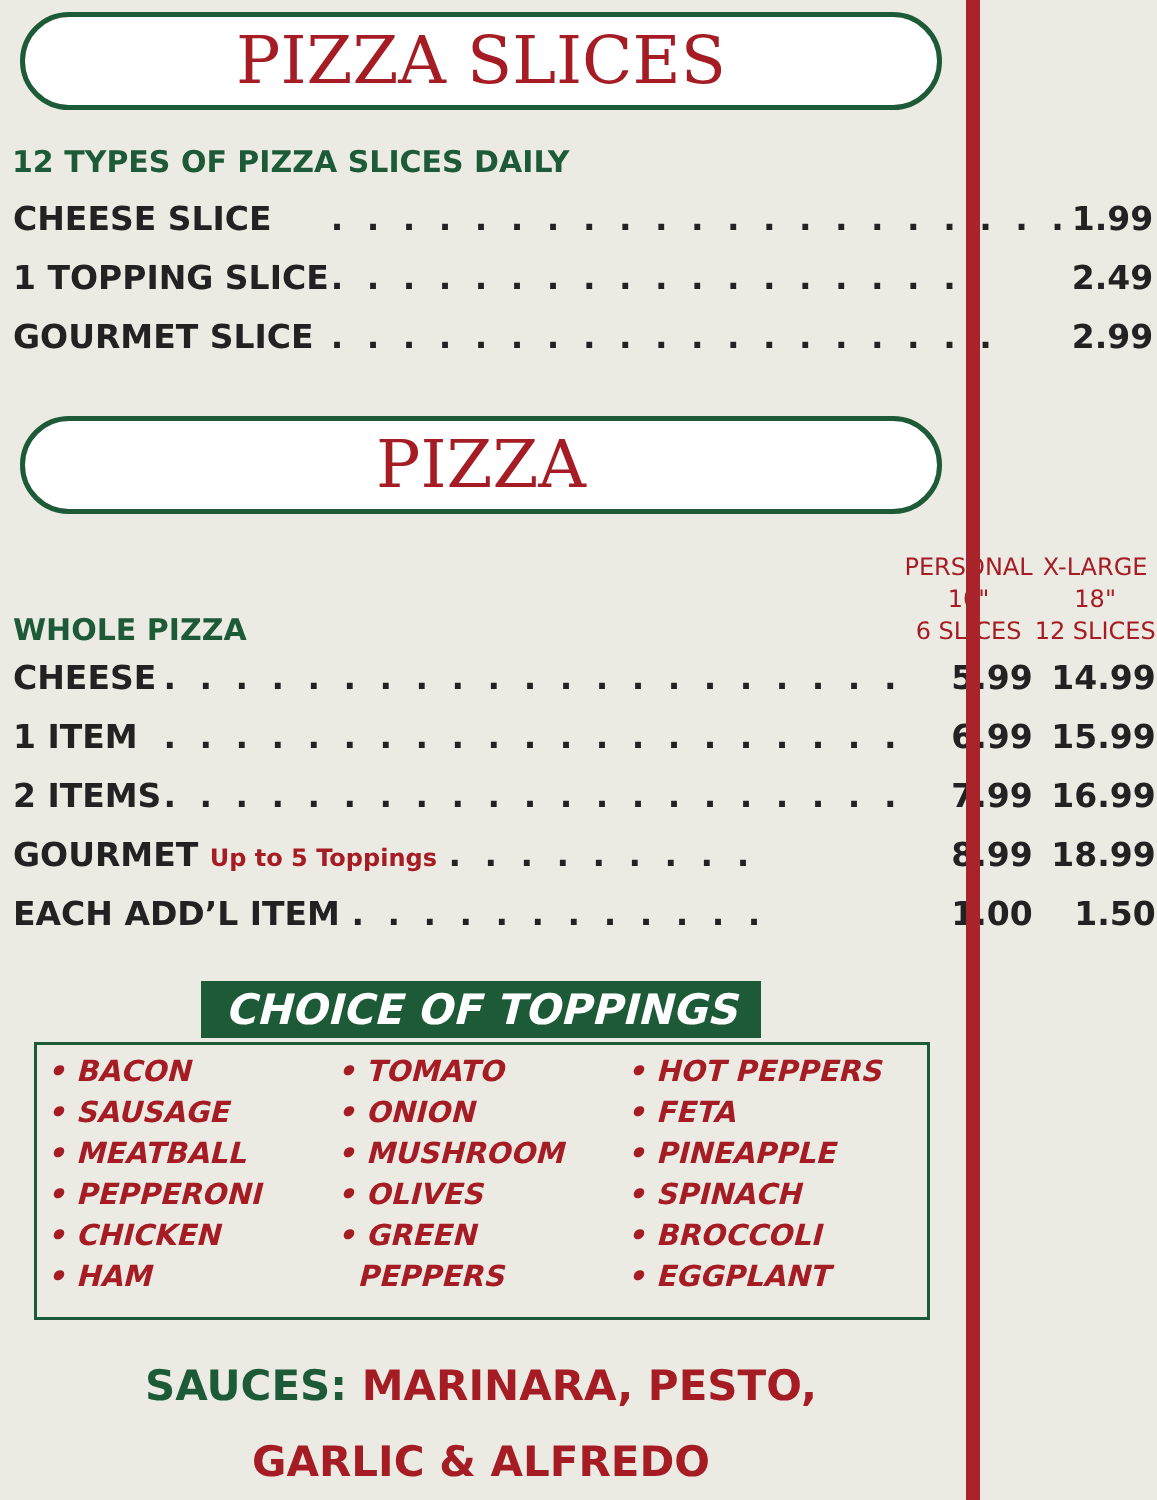PIZZA SLICES
12 TYPES OF PIZZA SLICES DAILY
| CHEESE SLICE | . . . . . . . . . . . . . . . . . . . . . | 1.99 |
| 1 TOPPING SLICE | . . . . . . . . . . . . . . . . . . | 2.49 |
| GOURMET SLICE | . . . . . . . . . . . . . . . . . . . | 2.99 |
PIZZA
| WHOLE PIZZA | | PERSONAL 10" 6 SLICES | X-LARGE 18" 12 SLICES |
| CHEESE | . . . . . . . . . . . . . . . . . . . . . | 5.99 | 14.99 |
| 1 ITEM | . . . . . . . . . . . . . . . . . . . . . | 6.99 | 15.99 |
| 2 ITEMS | . . . . . . . . . . . . . . . . . . . . . | 7.99 | 16.99 |
| GOURMET Up to 5 Toppings . . . . . . . . . | | 8.99 | 18.99 |
| EACH ADD’L ITEM . . . . . . . . . . . . | | 1.00 | 1.50 |
CHOICE OF TOPPINGS
• BACON
• SAUSAGE
• MEATBALL
• PEPPERONI
• CHICKEN
• HAM
• TOMATO
• ONION
• MUSHROOM
• OLIVES
• GREEN
PEPPERS
• HOT PEPPERS
• FETA
• PINEAPPLE
• SPINACH
• BROCCOLI
• EGGPLANT
SAUCES: MARINARA, PESTO,
GARLIC & ALFREDO